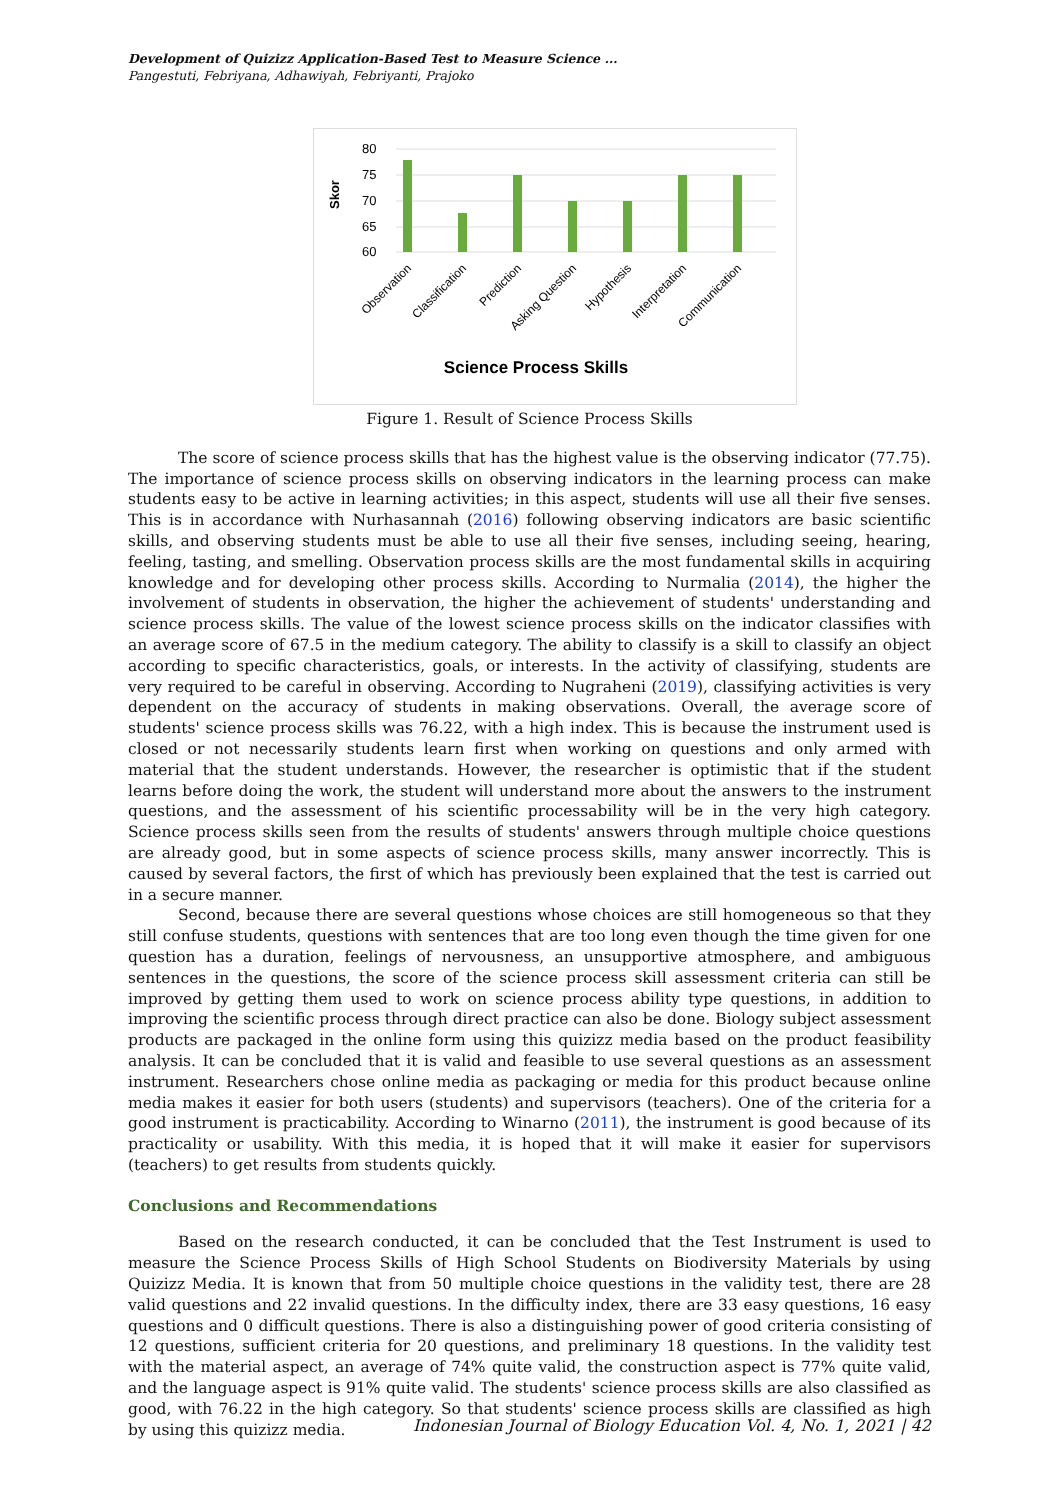Development of Quizizz Application-Based Test to Measure Science ...
Pangestuti, Febriyana, Adhawiyah, Febriyanti, Prajoko
80
75
70
65
60
Skor
Observation
Classification
Prediction
Asking Question
Hypothesis
Interpretation
Communication
Science Process Skills
Figure 1. Result of Science Process Skills
The score of science process skills that has the highest value is the observing indicator (77.75). The importance of science process skills on observing indicators in the learning process can make students easy to be active in learning activities; in this aspect, students will use all their five senses. This is in accordance with Nurhasannah (2016) following observing indicators are basic scientific skills, and observing students must be able to use all their five senses, including seeing, hearing, feeling, tasting, and smelling. Observation process skills are the most fundamental skills in acquiring knowledge and for developing other process skills. According to Nurmalia (2014), the higher the involvement of students in observation, the higher the achievement of students' understanding and science process skills. The value of the lowest science process skills on the indicator classifies with an average score of 67.5 in the medium category. The ability to classify is a skill to classify an object according to specific characteristics, goals, or interests. In the activity of classifying, students are very required to be careful in observing. According to Nugraheni (2019), classifying activities is very dependent on the accuracy of students in making observations. Overall, the average score of students' science process skills was 76.22, with a high index. This is because the instrument used is closed or not necessarily students learn first when working on questions and only armed with material that the student understands. However, the researcher is optimistic that if the student learns before doing the work, the student will understand more about the answers to the instrument questions, and the assessment of his scientific processability will be in the very high category. Science process skills seen from the results of students' answers through multiple choice questions are already good, but in some aspects of science process skills, many answer incorrectly. This is caused by several factors, the first of which has previously been explained that the test is carried out in a secure manner.
Second, because there are several questions whose choices are still homogeneous so that they still confuse students, questions with sentences that are too long even though the time given for one question has a duration, feelings of nervousness, an unsupportive atmosphere, and ambiguous sentences in the questions, the score of the science process skill assessment criteria can still be improved by getting them used to work on science process ability type questions, in addition to improving the scientific process through direct practice can also be done. Biology subject assessment products are packaged in the online form using this quizizz media based on the product feasibility analysis. It can be concluded that it is valid and feasible to use several questions as an assessment instrument. Researchers chose online media as packaging or media for this product because online media makes it easier for both users (students) and supervisors (teachers). One of the criteria for a good instrument is practicability. According to Winarno (2011), the instrument is good because of its practicality or usability. With this media, it is hoped that it will make it easier for supervisors (teachers) to get results from students quickly.
Conclusions and Recommendations
Based on the research conducted, it can be concluded that the Test Instrument is used to measure the Science Process Skills of High School Students on Biodiversity Materials by using Quizizz Media. It is known that from 50 multiple choice questions in the validity test, there are 28 valid questions and 22 invalid questions. In the difficulty index, there are 33 easy questions, 16 easy questions and 0 difficult questions. There is also a distinguishing power of good criteria consisting of 12 questions, sufficient criteria for 20 questions, and preliminary 18 questions. In the validity test with the material aspect, an average of 74% quite valid, the construction aspect is 77% quite valid, and the language aspect is 91% quite valid. The students' science process skills are also classified as good, with 76.22 in the high category. So that students' science process skills are classified as high by using this quizizz media.
Indonesian Journal of Biology Education Vol. 4, No. 1, 2021 | 42